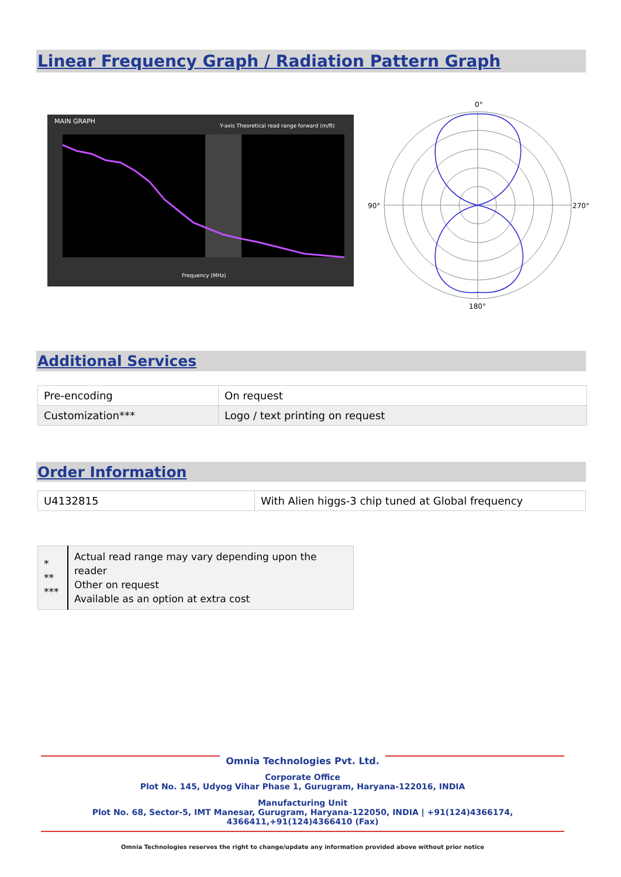Linear Frequency Graph / Radiation Pattern Graph
MAIN GRAPH
Y-axis Theoretical read range forward (m/ft)
Frequency (MHz)
0°
90°
270°
180°
Additional Services
| Pre-encoding | On request |
| Customization*** | Logo / text printing on request |
Order Information
| U4132815 | With Alien higgs-3 chip tuned at Global frequency |
| * ** *** | Actual read range may vary depending upon the reader Other on request Available as an option at extra cost |
Omnia Technologies Pvt. Ltd.
Corporate Office
Plot No. 145, Udyog Vihar Phase 1, Gurugram, Haryana-122016, INDIA
Manufacturing Unit
Plot No. 68, Sector-5, IMT Manesar, Gurugram, Haryana-122050, INDIA | +91(124)4366174, 4366411,+91(124)4366410 (Fax)
Omnia Technologies reserves the right to change/update any information provided above without prior notice